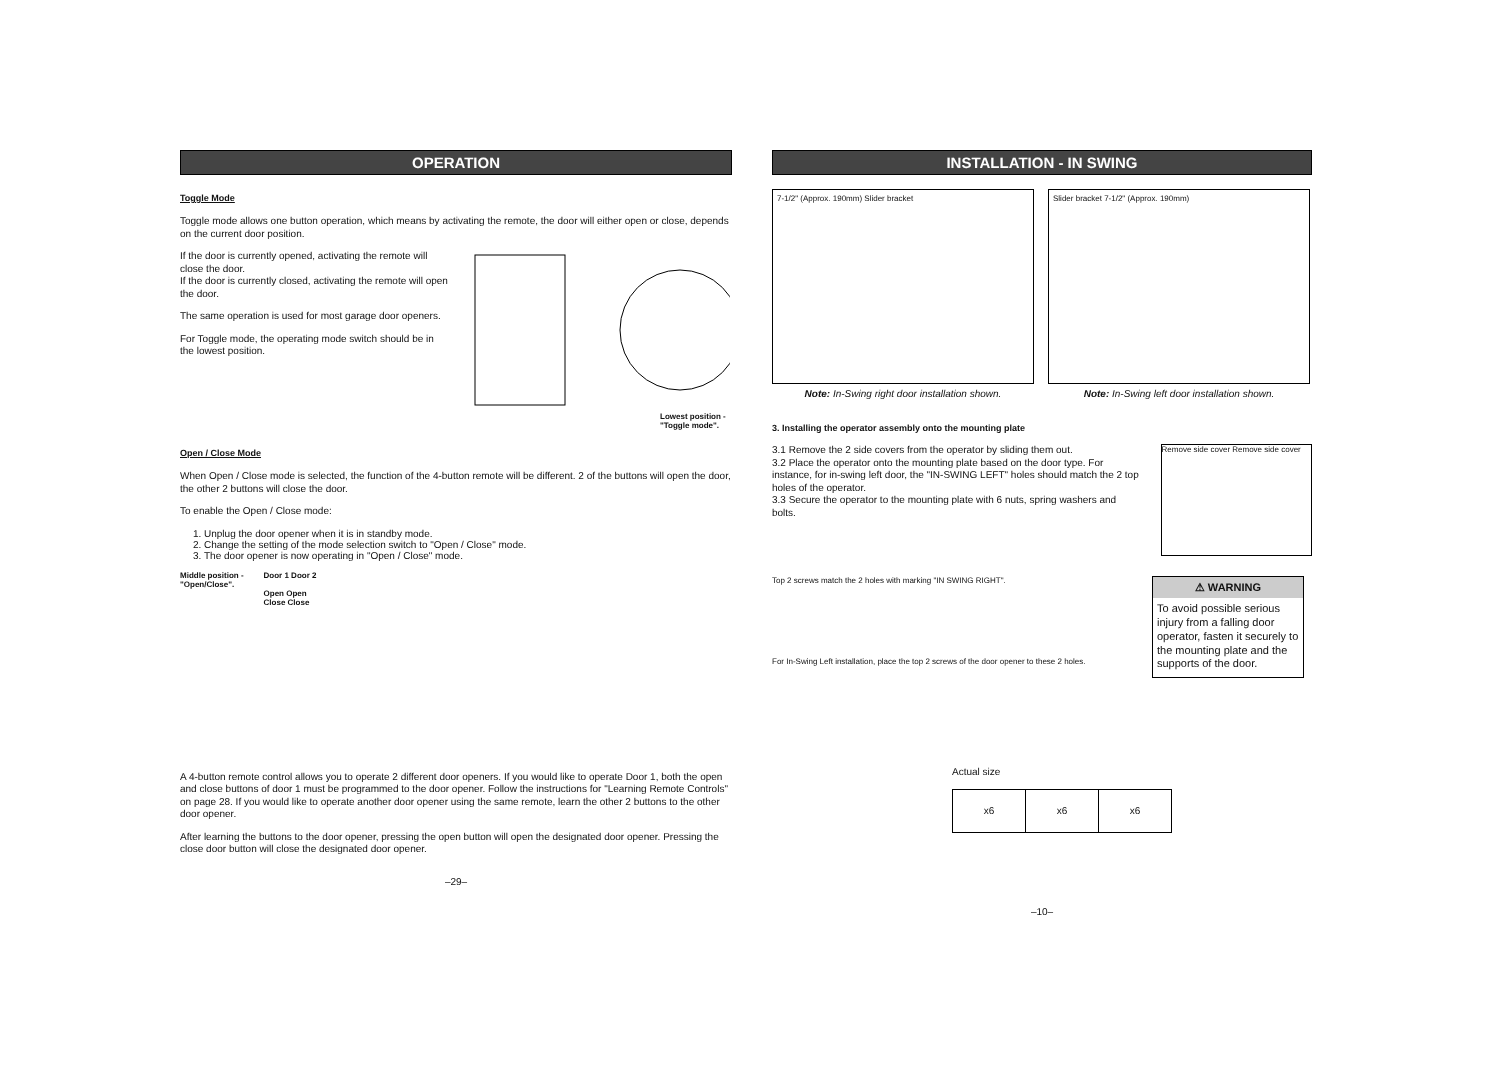OPERATION
Toggle Mode
Toggle mode allows one button operation, which means by activating the remote, the door will either open or close, depends on the current door position.
If the door is currently opened, activating the remote will close the door.
If the door is currently closed, activating the remote will open the door.
The same operation is used for most garage door openers.
For Toggle mode, the operating mode switch should be in the lowest position.
Lowest position -
"Toggle mode".
Open / Close Mode
When Open / Close mode is selected, the function of the 4-button remote will be different. 2 of the buttons will open the door, the other 2 buttons will close the door.
To enable the Open / Close mode:
1. Unplug the door opener when it is in standby mode.
2. Change the setting of the mode selection switch to "Open / Close" mode.
3. The door opener is now operating in "Open / Close" mode.
Middle position -
"Open/Close".
Door 1 Door 2
Open Open
Close Close
A 4-button remote control allows you to operate 2 different door openers. If you would like to operate Door 1, both the open and close buttons of door 1 must be programmed to the door opener. Follow the instructions for "Learning Remote Controls" on page 28. If you would like to operate another door opener using the same remote, learn the other 2 buttons to the other door opener.
After learning the buttons to the door opener, pressing the open button will open the designated door opener. Pressing the close door button will close the designated door opener.
–29–
INSTALLATION - IN SWING
7-1/2" (Approx. 190mm) Slider bracket
Note: In-Swing right door installation shown.
Slider bracket 7-1/2" (Approx. 190mm)
Note: In-Swing left door installation shown.
3. Installing the operator assembly onto the mounting plate
3.1 Remove the 2 side covers from the operator by sliding them out.
3.2 Place the operator onto the mounting plate based on the door type. For instance, for in-swing left door, the "IN-SWING LEFT" holes should match the 2 top holes of the operator.
3.3 Secure the operator to the mounting plate with 6 nuts, spring washers and bolts.
Remove side cover Remove side cover
Top 2 screws match the 2 holes with marking "IN SWING RIGHT".
For In-Swing Left installation, place the top 2 screws of the door opener to these 2 holes.
⚠ WARNING
To avoid possible serious injury from a falling door operator, fasten it securely to the mounting plate and the supports of the door.
Actual size
| x6 | x6 | x6 |
–10–